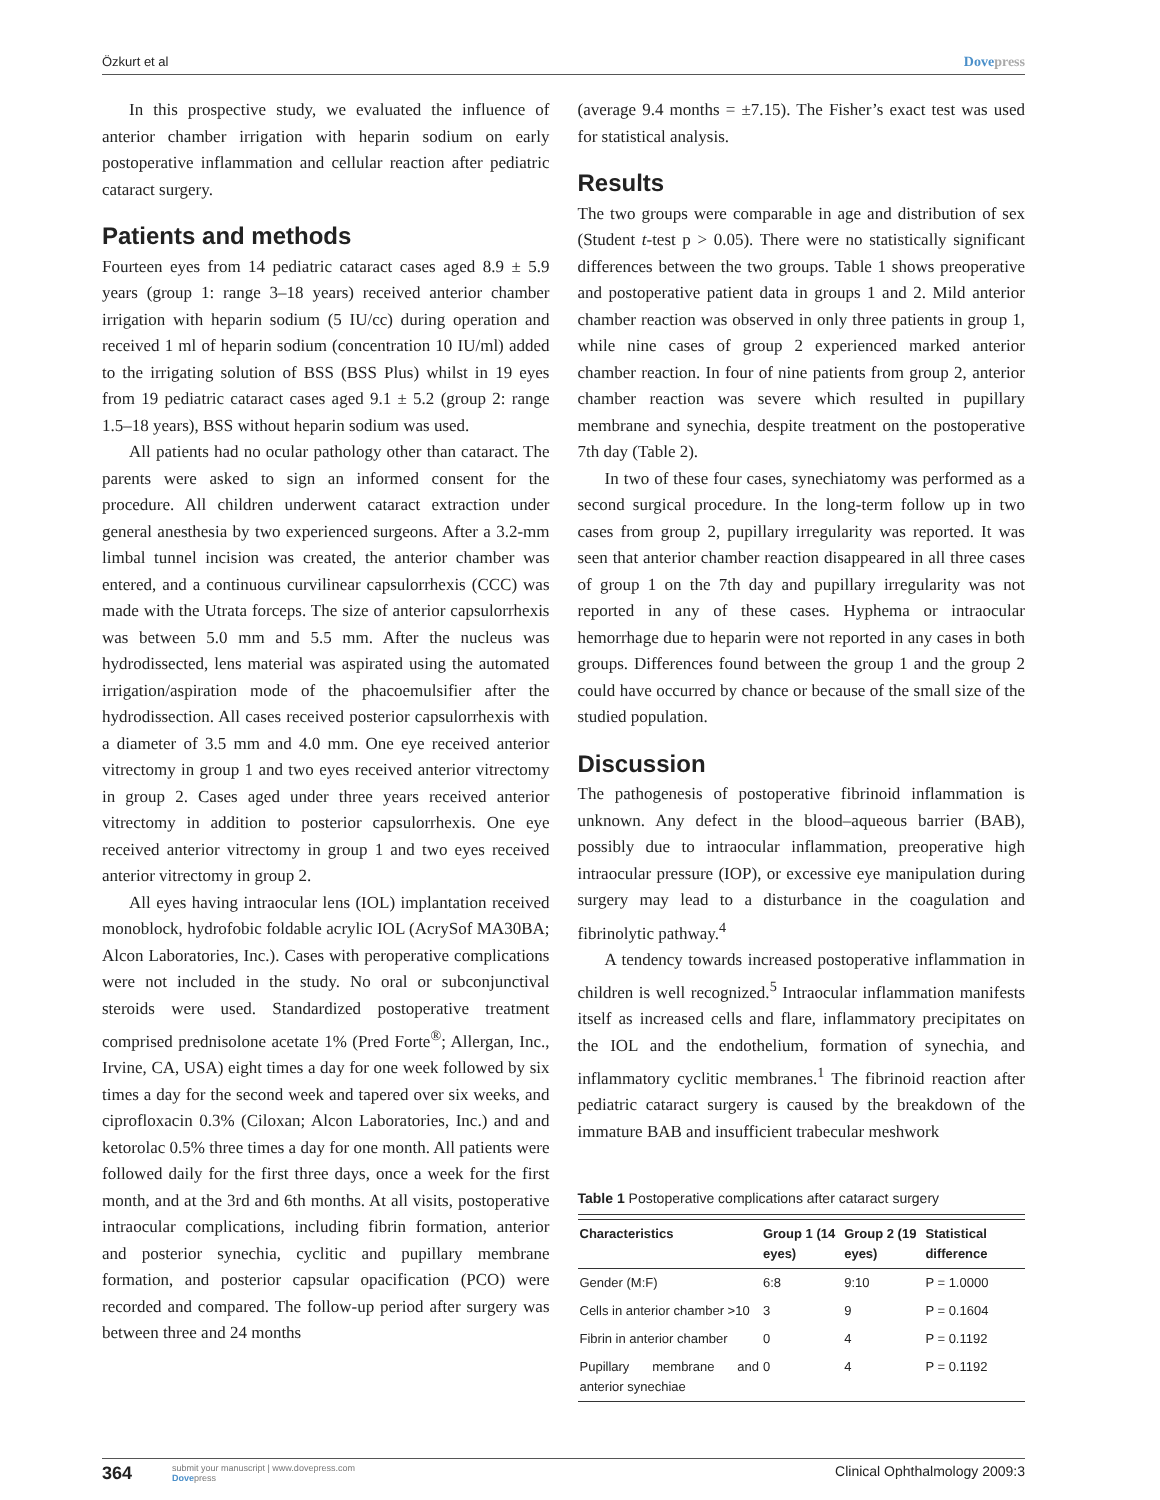Özkurt et al Dovepress
In this prospective study, we evaluated the influence of anterior chamber irrigation with heparin sodium on early postoperative inflammation and cellular reaction after pediatric cataract surgery.
Patients and methods
Fourteen eyes from 14 pediatric cataract cases aged 8.9 ± 5.9 years (group 1: range 3–18 years) received anterior chamber irrigation with heparin sodium (5 IU/cc) during operation and received 1 ml of heparin sodium (concentration 10 IU/ml) added to the irrigating solution of BSS (BSS Plus) whilst in 19 eyes from 19 pediatric cataract cases aged 9.1 ± 5.2 (group 2: range 1.5–18 years), BSS without heparin sodium was used.
All patients had no ocular pathology other than cataract. The parents were asked to sign an informed consent for the procedure. All children underwent cataract extraction under general anesthesia by two experienced surgeons. After a 3.2-mm limbal tunnel incision was created, the anterior chamber was entered, and a continuous curvilinear capsulorrhexis (CCC) was made with the Utrata forceps. The size of anterior capsulorrhexis was between 5.0 mm and 5.5 mm. After the nucleus was hydrodissected, lens material was aspirated using the automated irrigation/aspiration mode of the phacoemulsifier after the hydrodissection. All cases received posterior capsulorrhexis with a diameter of 3.5 mm and 4.0 mm. One eye received anterior vitrectomy in group 1 and two eyes received anterior vitrectomy in group 2. Cases aged under three years received anterior vitrectomy in addition to posterior capsulorrhexis. One eye received anterior vitrectomy in group 1 and two eyes received anterior vitrectomy in group 2.
All eyes having intraocular lens (IOL) implantation received monoblock, hydrofobic foldable acrylic IOL (AcrySof MA30BA; Alcon Laboratories, Inc.). Cases with peroperative complications were not included in the study. No oral or subconjunctival steroids were used. Standardized postoperative treatment comprised prednisolone acetate 1% (Pred Forte<sup>®</sup>; Allergan, Inc., Irvine, CA, USA) eight times a day for one week followed by six times a day for the second week and tapered over six weeks, and ciprofloxacin 0.3% (Ciloxan; Alcon Laboratories, Inc.) and and ketorolac 0.5% three times a day for one month. All patients were followed daily for the first three days, once a week for the first month, and at the 3rd and 6th months. At all visits, postoperative intraocular complications, including fibrin formation, anterior and posterior synechia, cyclitic and pupillary membrane formation, and posterior capsular opacification (PCO) were recorded and compared. The follow-up period after surgery was between three and 24 months
(average 9.4 months = ±7.15). The Fisher’s exact test was used for statistical analysis.
Results
The two groups were comparable in age and distribution of sex (Student t-test p > 0.05). There were no statistically significant differences between the two groups. Table 1 shows preoperative and postoperative patient data in groups 1 and 2. Mild anterior chamber reaction was observed in only three patients in group 1, while nine cases of group 2 experienced marked anterior chamber reaction. In four of nine patients from group 2, anterior chamber reaction was severe which resulted in pupillary membrane and synechia, despite treatment on the postoperative 7th day (Table 2).
In two of these four cases, synechiatomy was performed as a second surgical procedure. In the long-term follow up in two cases from group 2, pupillary irregularity was reported. It was seen that anterior chamber reaction disappeared in all three cases of group 1 on the 7th day and pupillary irregularity was not reported in any of these cases. Hyphema or intraocular hemorrhage due to heparin were not reported in any cases in both groups. Differences found between the group 1 and the group 2 could have occurred by chance or because of the small size of the studied population.
Discussion
The pathogenesis of postoperative fibrinoid inflammation is unknown. Any defect in the blood–aqueous barrier (BAB), possibly due to intraocular inflammation, preoperative high intraocular pressure (IOP), or excessive eye manipulation during surgery may lead to a disturbance in the coagulation and fibrinolytic pathway.<sup>4</sup>
A tendency towards increased postoperative inflammation in children is well recognized.<sup>5</sup> Intraocular inflammation manifests itself as increased cells and flare, inflammatory precipitates on the IOL and the endothelium, formation of synechia, and inflammatory cyclitic membranes.<sup>1</sup> The fibrinoid reaction after pediatric cataract surgery is caused by the breakdown of the immature BAB and insufficient trabecular meshwork
Table 1 Postoperative complications after cataract surgery
| Characteristics | Group 1 (14 eyes) | Group 2 (19 eyes) | Statistical difference |
| --- | --- | --- | --- |
| Gender (M:F) | 6:8 | 9:10 | P = 1.0000 |
| Cells in anterior chamber >10 | 3 | 9 | P = 0.1604 |
| Fibrin in anterior chamber | 0 | 4 | P = 0.1192 |
| Pupillary membrane and anterior synechiae | 0 | 4 | P = 0.1192 |
364 submit your manuscript | www.dovepress.com
Dovepress Clinical Ophthalmology 2009:3